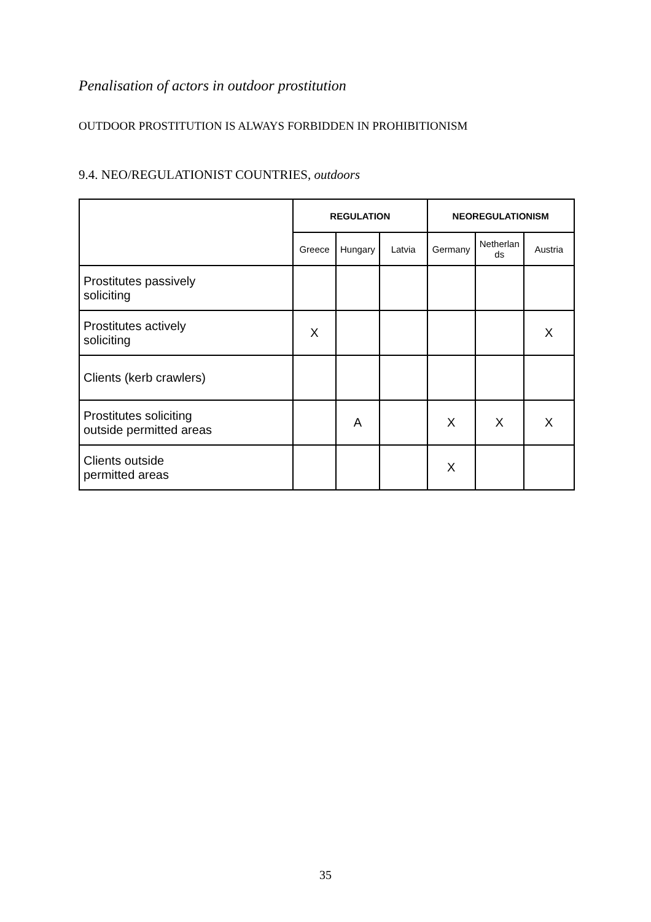Penalisation of actors in outdoor prostitution
OUTDOOR PROSTITUTION IS ALWAYS FORBIDDEN IN PROHIBITIONISM
9.4. NEO/REGULATIONIST COUNTRIES, outdoors
| | REGULATION | | | NEOREGULATIONISM | | |
| --- | --- | --- | --- | --- | --- | --- |
| | Greece | Hungary | Latvia | Germany | Netherlan ds | Austria |
| Prostitutes passively soliciting | | | | | | |
| Prostitutes actively soliciting | X | | | | | X |
| Clients (kerb crawlers) | | | | | | |
| Prostitutes soliciting outside permitted areas | | A | | X | X | X |
| Clients outside permitted areas | | | | X | | |
35